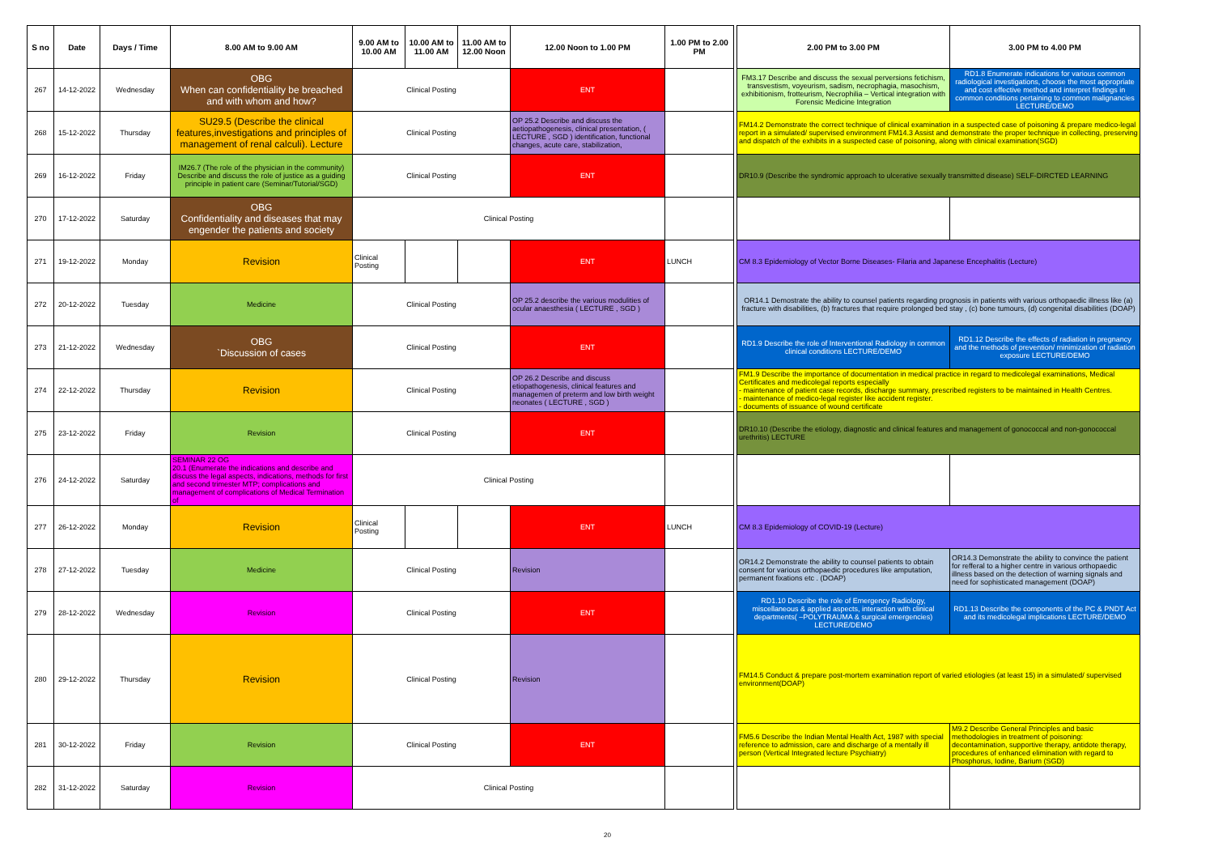| S no | Date | Days / Time | 8.00 AM to 9.00 AM | 9.00 AM to 10.00 AM | 10.00 AM to 11.00 AM | 11.00 AM to 12.00 Noon | 12.00 Noon to 1.00 PM | 1.00 PM to 2.00 PM | | 2.00 PM to 3.00 PM | 3.00 PM to 4.00 PM |
| --- | --- | --- | --- | --- | --- | --- | --- | --- | --- | --- | --- |
| 267 | 14-12-2022 | Wednesday | OBG When can confidentiality be breached and with whom and how? | Clinical Posting | | | ENT | | | FM3.17 Describe and discuss the sexual perversions fetichism, transvestism, voyeurism, sadism, necrophagia, masochism, exhibitionism, frotteurism, Necrophilia – Vertical integration with Forensic Medicine Integration | RD1.8 Enumerate indications for various common radiological investigations, choose the most appropriate and cost effective method and interpret findings in common conditions pertaining to common malignancies LECTURE/DEMO |
| 268 | 15-12-2022 | Thursday | SU29.5 (Describe the clinical features,investigations and principles of management of renal calculi). Lecture | Clinical Posting | | | OP 25.2 Describe and discuss the aetiopathogenesis, clinical presentation, ( LECTURE , SGD ) identification, functional changes, acute care, stabilization, | | | FM14.2 Demonstrate the correct technique of clinical examination in a suspected case of poisoning & prepare medico-legal report in a simulated/ supervised environment FM14.3 Assist and demonstrate the proper technique in collecting, preserving and dispatch of the exhibits in a suspected case of poisoning, along with clinical examination(SGD) | |
| 269 | 16-12-2022 | Friday | IM26.7 (The role of the physician in the community) Describe and discuss the role of justice as a guiding principle in patient care (Seminar/Tutorial/SGD) | Clinical Posting | | | ENT | | | DR10.9 (Describe the syndromic approach to ulcerative sexually transmitted disease) SELF-DIRCTED LEARNING | |
| 270 | 17-12-2022 | Saturday | OBG Confidentiality and diseases that may engender the patients and society | Clinical Posting | | | | | | | |
| 271 | 19-12-2022 | Monday | Revision | Clinical Posting | | | ENT | LUNCH | | CM 8.3 Epidemiology of Vector Borne Diseases- Filaria and Japanese Encephalitis (Lecture) | |
| 272 | 20-12-2022 | Tuesday | Medicine | Clinical Posting | | | OP 25.2 describe the various modulities of ocular anaesthesia ( LECTURE , SGD ) | | | OR14.1 Demostrate the ability to counsel patients regarding prognosis in patients with various orthopaedic illness like (a) fracture with disabilities, (b) fractures that require prolonged bed stay , (c) bone tumours, (d) congenital disabilities (DOAP) | |
| 273 | 21-12-2022 | Wednesday | OBG `Discussion of cases | Clinical Posting | | | ENT | | | RD1.9 Describe the role of Interventional Radiology in common clinical conditions LECTURE/DEMO | RD1.12 Describe the effects of radiation in pregnancy and the methods of prevention/ minimization of radiation exposure LECTURE/DEMO |
| 274 | 22-12-2022 | Thursday | Revision | Clinical Posting | | | OP 26.2 Describe and discuss etiopathogenesis, clinical features and managemen of preterm and low birth weight neonates ( LECTURE , SGD ) | | | FM1.9 Describe the importance of documentation in medical practice in regard to medicolegal examinations, Medical Certificates and medicolegal reports especially - maintenance of patient case records, discharge summary, prescribed registers to be maintained in Health Centres. - maintenance of medico-legal register like accident register. - documents of issuance of wound certificate | |
| 275 | 23-12-2022 | Friday | Revision | Clinical Posting | | | ENT | | | DR10.10 (Describe the etiology, diagnostic and clinical features and management of gonococcal and non-gonococcal urethritis) LECTURE | |
| 276 | 24-12-2022 | Saturday | SEMINAR 22 OG 20.1 (Enumerate the indications and describe and discuss the legal aspects, indications, methods for first and second trimester MTP; complications and management of complications of Medical Termination of | Clinical Posting | | | | | | | |
| 277 | 26-12-2022 | Monday | Revision | Clinical Posting | | | ENT | LUNCH | | CM 8.3 Epidemiology of COVID-19 (Lecture) | |
| 278 | 27-12-2022 | Tuesday | Medicine | Clinical Posting | | | Revision | | | OR14.2 Demonstrate the ability to counsel patients to obtain consent for various orthopaedic procedures like amputation, permanent fixations etc . (DOAP) | OR14.3 Demonstrate the ability to convince the patient for refferal to a higher centre in various orthopaedic illness based on the detection of warning signals and need for sophisticated management (DOAP) |
| 279 | 28-12-2022 | Wednesday | Revision | Clinical Posting | | | ENT | | | RD1.10 Describe the role of Emergency Radiology, miscellaneous & applied aspects, interaction with clinical departments( –POLYTRAUMA & surgical emergencies) LECTURE/DEMO | RD1.13 Describe the components of the PC & PNDT Act and its medicolegal implications LECTURE/DEMO |
| 280 | 29-12-2022 | Thursday | Revision | Clinical Posting | | | Revision | | | FM14.5 Conduct & prepare post-mortem examination report of varied etiologies (at least 15) in a simulated/ supervised environment(DOAP) | |
| 281 | 30-12-2022 | Friday | Revision | Clinical Posting | | | ENT | | | FM5.6 Describe the Indian Mental Health Act, 1987 with special reference to admission, care and discharge of a mentally ill person (Vertical Integrated lecture Psychiatry) | M9.2 Describe General Principles and basic methodologies in treatment of poisoning: decontamination, supportive therapy, antidote therapy, procedures of enhanced elimination with regard to Phosphorus, Iodine, Barium (SGD) |
| 282 | 31-12-2022 | Saturday | Revision | Clinical Posting | | | | | | | |
20